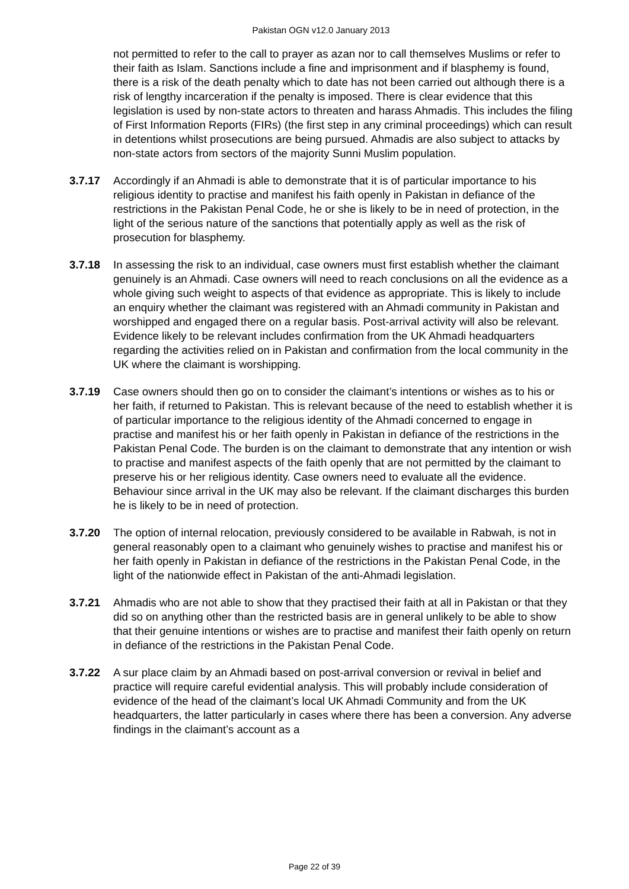Pakistan OGN v12.0 January 2013
not permitted to refer to the call to prayer as azan nor to call themselves Muslims or refer to their faith as Islam. Sanctions include a fine and imprisonment and if blasphemy is found, there is a risk of the death penalty which to date has not been carried out although there is a risk of lengthy incarceration if the penalty is imposed. There is clear evidence that this legislation is used by non-state actors to threaten and harass Ahmadis. This includes the filing of First Information Reports (FIRs) (the first step in any criminal proceedings) which can result in detentions whilst prosecutions are being pursued. Ahmadis are also subject to attacks by non-state actors from sectors of the majority Sunni Muslim population.
3.7.17 Accordingly if an Ahmadi is able to demonstrate that it is of particular importance to his religious identity to practise and manifest his faith openly in Pakistan in defiance of the restrictions in the Pakistan Penal Code, he or she is likely to be in need of protection, in the light of the serious nature of the sanctions that potentially apply as well as the risk of prosecution for blasphemy.
3.7.18 In assessing the risk to an individual, case owners must first establish whether the claimant genuinely is an Ahmadi. Case owners will need to reach conclusions on all the evidence as a whole giving such weight to aspects of that evidence as appropriate. This is likely to include an enquiry whether the claimant was registered with an Ahmadi community in Pakistan and worshipped and engaged there on a regular basis. Post-arrival activity will also be relevant. Evidence likely to be relevant includes confirmation from the UK Ahmadi headquarters regarding the activities relied on in Pakistan and confirmation from the local community in the UK where the claimant is worshipping.
3.7.19 Case owners should then go on to consider the claimant’s intentions or wishes as to his or her faith, if returned to Pakistan. This is relevant because of the need to establish whether it is of particular importance to the religious identity of the Ahmadi concerned to engage in practise and manifest his or her faith openly in Pakistan in defiance of the restrictions in the Pakistan Penal Code. The burden is on the claimant to demonstrate that any intention or wish to practise and manifest aspects of the faith openly that are not permitted by the claimant to preserve his or her religious identity. Case owners need to evaluate all the evidence. Behaviour since arrival in the UK may also be relevant. If the claimant discharges this burden he is likely to be in need of protection.
3.7.20 The option of internal relocation, previously considered to be available in Rabwah, is not in general reasonably open to a claimant who genuinely wishes to practise and manifest his or her faith openly in Pakistan in defiance of the restrictions in the Pakistan Penal Code, in the light of the nationwide effect in Pakistan of the anti-Ahmadi legislation.
3.7.21 Ahmadis who are not able to show that they practised their faith at all in Pakistan or that they did so on anything other than the restricted basis are in general unlikely to be able to show that their genuine intentions or wishes are to practise and manifest their faith openly on return in defiance of the restrictions in the Pakistan Penal Code.
3.7.22 A sur place claim by an Ahmadi based on post-arrival conversion or revival in belief and practice will require careful evidential analysis. This will probably include consideration of evidence of the head of the claimant’s local UK Ahmadi Community and from the UK headquarters, the latter particularly in cases where there has been a conversion. Any adverse findings in the claimant’s account as a
Page 22 of 39